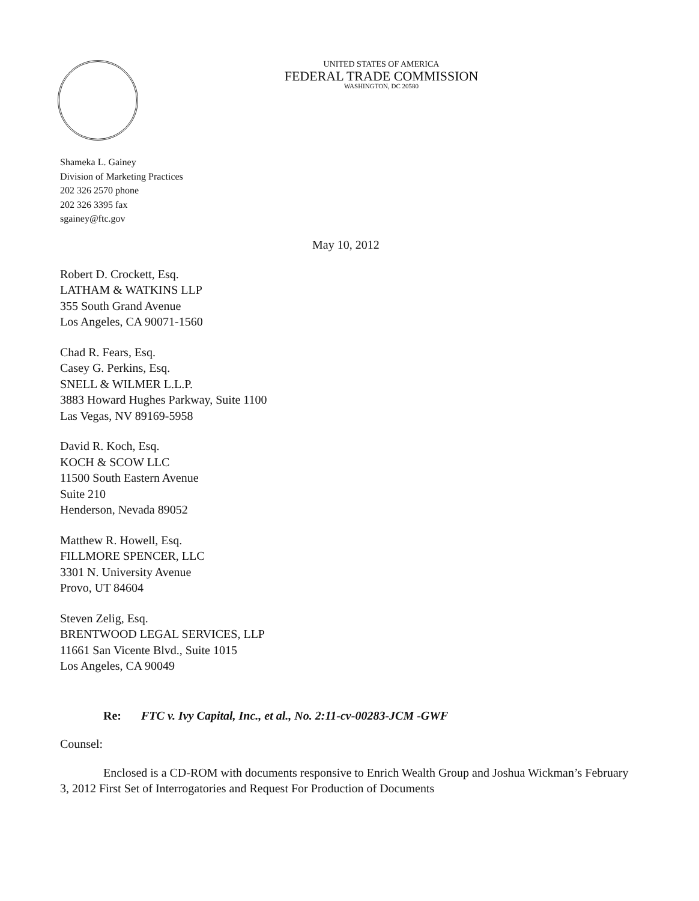UNITED STATES OF AMERICA
FEDERAL TRADE COMMISSION
WASHINGTON, DC 20580
Shameka L. Gainey
Division of Marketing Practices
202 326 2570 phone
202 326 3395 fax
sgainey@ftc.gov
May 10, 2012
Robert D. Crockett, Esq.
LATHAM & WATKINS LLP
355 South Grand Avenue
Los Angeles, CA 90071-1560
Chad R. Fears, Esq.
Casey G. Perkins, Esq.
SNELL & WILMER L.L.P.
3883 Howard Hughes Parkway, Suite 1100
Las Vegas, NV 89169-5958
David R. Koch, Esq.
KOCH & SCOW LLC
11500 South Eastern Avenue
Suite 210
Henderson, Nevada 89052
Matthew R. Howell, Esq.
FILLMORE SPENCER, LLC
3301 N. University Avenue
Provo, UT 84604
Steven Zelig, Esq.
BRENTWOOD LEGAL SERVICES, LLP
11661 San Vicente Blvd., Suite 1015
Los Angeles, CA 90049
Re: FTC v. Ivy Capital, Inc., et al., No. 2:11-cv-00283-JCM -GWF
Counsel:
Enclosed is a CD-ROM with documents responsive to Enrich Wealth Group and Joshua Wickman’s February 3, 2012 First Set of Interrogatories and Request For Production of Documents